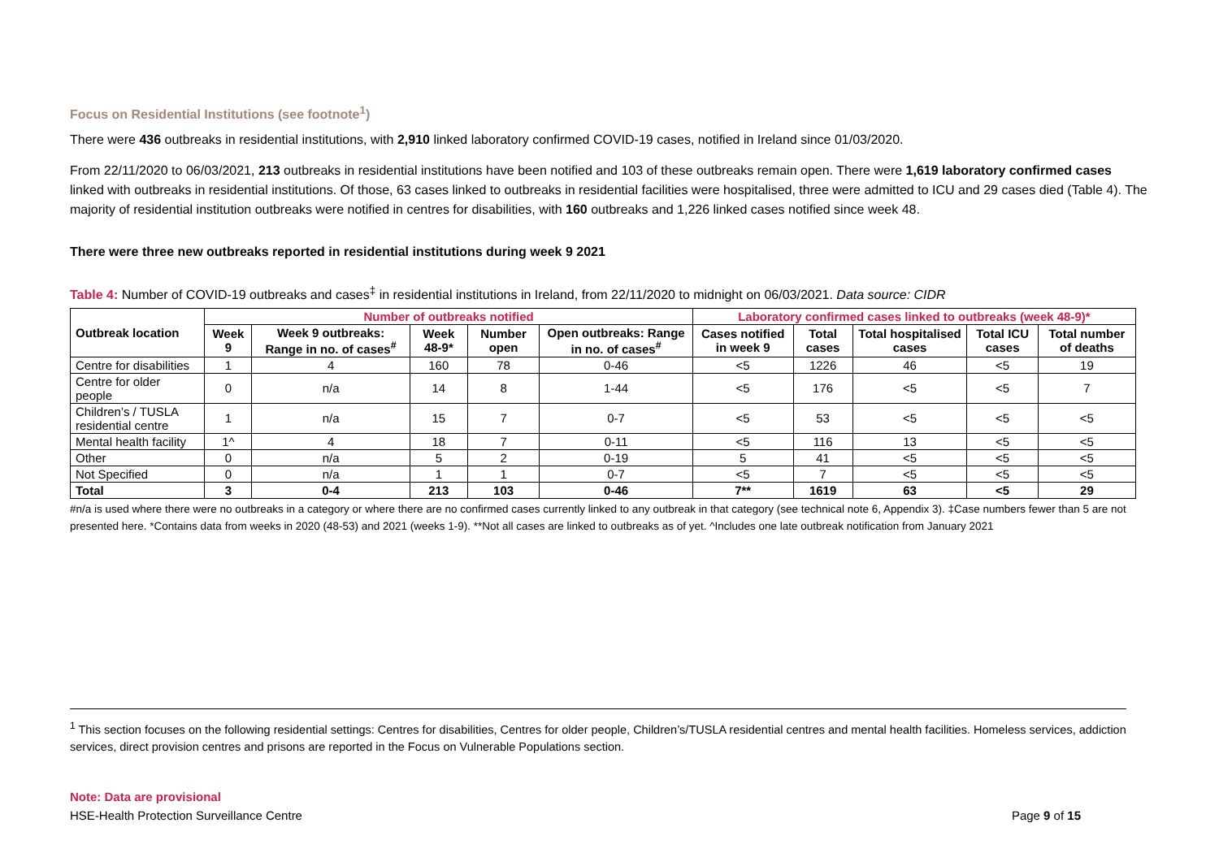Focus on Residential Institutions (see footnote<sup>1</sup>)
There were 436 outbreaks in residential institutions, with 2,910 linked laboratory confirmed COVID-19 cases, notified in Ireland since 01/03/2020.
From 22/11/2020 to 06/03/2021, 213 outbreaks in residential institutions have been notified and 103 of these outbreaks remain open. There were 1,619 laboratory confirmed cases linked with outbreaks in residential institutions. Of those, 63 cases linked to outbreaks in residential facilities were hospitalised, three were admitted to ICU and 29 cases died (Table 4). The majority of residential institution outbreaks were notified in centres for disabilities, with 160 outbreaks and 1,226 linked cases notified since week 48.
There were three new outbreaks reported in residential institutions during week 9 2021
Table 4: Number of COVID-19 outbreaks and cases<sup>‡</sup> in residential institutions in Ireland, from 22/11/2020 to midnight on 06/03/2021. Data source: CIDR
| Outbreak location | Number of outbreaks notified | | | | | Laboratory confirmed cases linked to outbreaks (week 48-9)* | | | | |
| --- | --- | --- | --- | --- | --- | --- | --- | --- | --- | --- |
| | Week 9 | Week 9 outbreaks: Range in no. of cases<sup>#</sup> | Week 48-9* | Number open | Open outbreaks: Range in no. of cases<sup>#</sup> | Cases notified in week 9 | Total cases | Total hospitalised cases | Total ICU cases | Total number of deaths |
| Centre for disabilities | 1 | 4 | 160 | 78 | 0-46 | <5 | 1226 | 46 | <5 | 19 |
| Centre for older people | 0 | n/a | 14 | 8 | 1-44 | <5 | 176 | <5 | <5 | 7 |
| Children’s / TUSLA residential centre | 1 | n/a | 15 | 7 | 0-7 | <5 | 53 | <5 | <5 | <5 |
| Mental health facility | 1^ | 4 | 18 | 7 | 0-11 | <5 | 116 | 13 | <5 | <5 |
| Other | 0 | n/a | 5 | 2 | 0-19 | 5 | 41 | <5 | <5 | <5 |
| Not Specified | 0 | n/a | 1 | 1 | 0-7 | <5 | 7 | <5 | <5 | <5 |
| Total | 3 | 0-4 | 213 | 103 | 0-46 | 7** | 1619 | 63 | <5 | 29 |
#n/a is used where there were no outbreaks in a category or where there are no confirmed cases currently linked to any outbreak in that category (see technical note 6, Appendix 3). ‡Case numbers fewer than 5 are not presented here. *Contains data from weeks in 2020 (48-53) and 2021 (weeks 1-9). **Not all cases are linked to outbreaks as of yet. ^Includes one late outbreak notification from January 2021
<sup>1</sup> This section focuses on the following residential settings: Centres for disabilities, Centres for older people, Children’s/TUSLA residential centres and mental health facilities. Homeless services, addiction services, direct provision centres and prisons are reported in the Focus on Vulnerable Populations section.
Note: Data are provisional
HSE-Health Protection Surveillance Centre Page 9 of 15